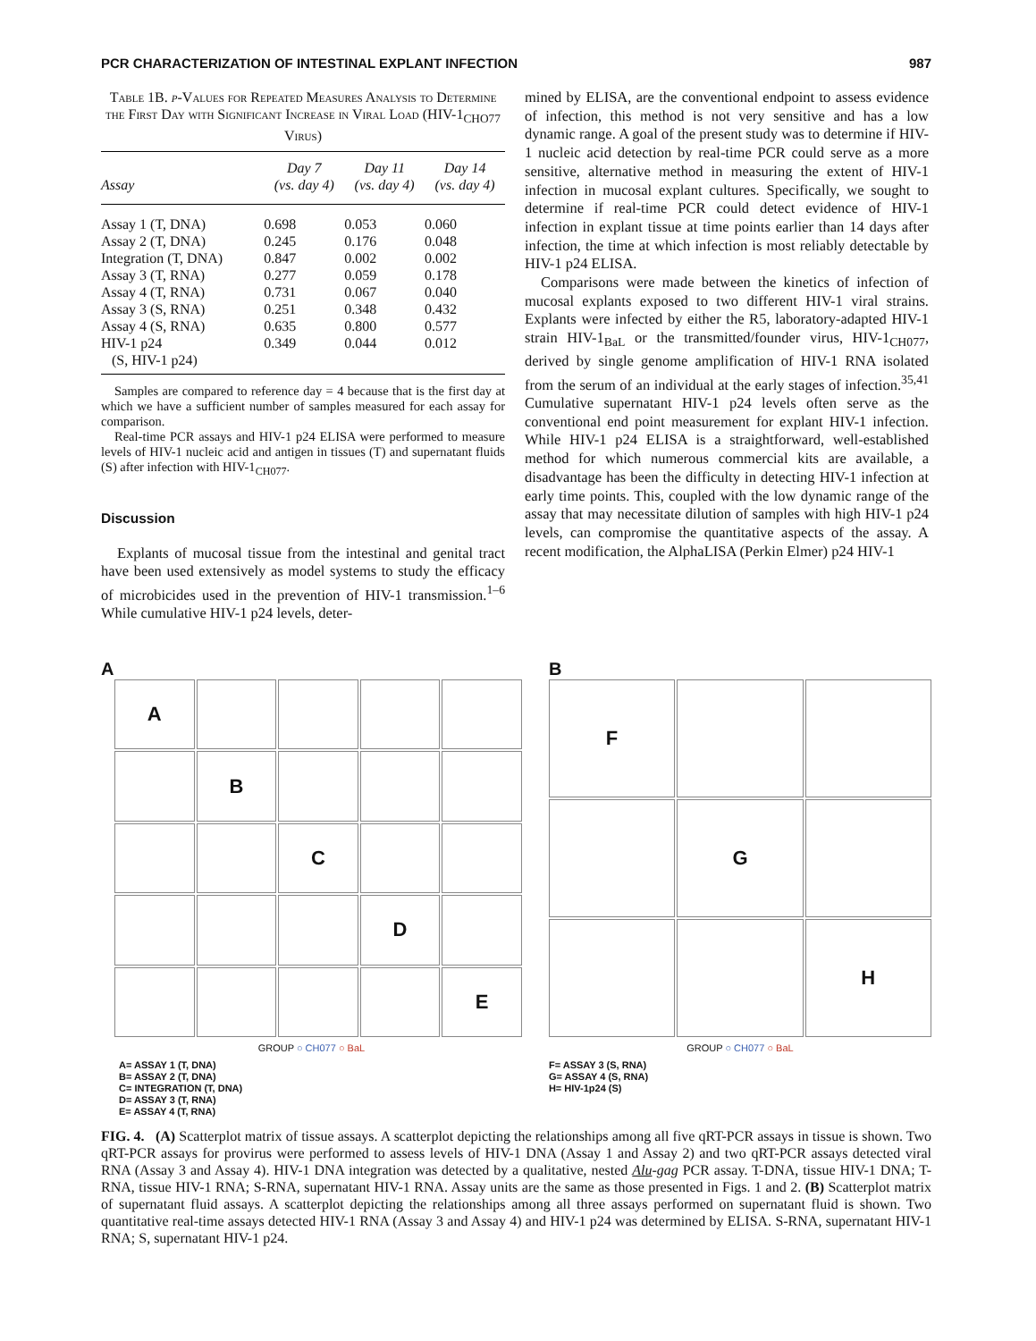PCR CHARACTERIZATION OF INTESTINAL EXPLANT INFECTION 987
Table 1B. p-Values for Repeated Measures Analysis to Determine the First Day with Significant Increase in Viral Load (HIV-1<sub>CHO77</sub> Virus)
| Assay | Day 7 (vs. day 4) | Day 11 (vs. day 4) | Day 14 (vs. day 4) |
| --- | --- | --- | --- |
| Assay 1 (T, DNA) | 0.698 | 0.053 | 0.060 |
| Assay 2 (T, DNA) | 0.245 | 0.176 | 0.048 |
| Integration (T, DNA) | 0.847 | 0.002 | 0.002 |
| Assay 3 (T, RNA) | 0.277 | 0.059 | 0.178 |
| Assay 4 (T, RNA) | 0.731 | 0.067 | 0.040 |
| Assay 3 (S, RNA) | 0.251 | 0.348 | 0.432 |
| Assay 4 (S, RNA) | 0.635 | 0.800 | 0.577 |
| HIV-1 p24 (S, HIV-1 p24) | 0.349 | 0.044 | 0.012 |
Samples are compared to reference day = 4 because that is the first day at which we have a sufficient number of samples measured for each assay for comparison.
Real-time PCR assays and HIV-1 p24 ELISA were performed to measure levels of HIV-1 nucleic acid and antigen in tissues (T) and supernatant fluids (S) after infection with HIV-1<sub>CH077</sub>.
Discussion
Explants of mucosal tissue from the intestinal and genital tract have been used extensively as model systems to study the efficacy of microbicides used in the prevention of HIV-1 transmission.<sup>1–6</sup> While cumulative HIV-1 p24 levels, deter-
mined by ELISA, are the conventional endpoint to assess evidence of infection, this method is not very sensitive and has a low dynamic range. A goal of the present study was to determine if HIV-1 nucleic acid detection by real-time PCR could serve as a more sensitive, alternative method in measuring the extent of HIV-1 infection in mucosal explant cultures. Specifically, we sought to determine if real-time PCR could detect evidence of HIV-1 infection in explant tissue at time points earlier than 14 days after infection, the time at which infection is most reliably detectable by HIV-1 p24 ELISA.
Comparisons were made between the kinetics of infection of mucosal explants exposed to two different HIV-1 viral strains. Explants were infected by either the R5, laboratory-adapted HIV-1 strain HIV-1<sub>BaL</sub> or the transmitted/founder virus, HIV-1<sub>CH077</sub>, derived by single genome amplification of HIV-1 RNA isolated from the serum of an individual at the early stages of infection.<sup>35,41</sup> Cumulative supernatant HIV-1 p24 levels often serve as the conventional end point measurement for explant HIV-1 infection. While HIV-1 p24 ELISA is a straightforward, well-established method for which numerous commercial kits are available, a disadvantage has been the difficulty in detecting HIV-1 infection at early time points. This, coupled with the low dynamic range of the assay that may necessitate dilution of samples with high HIV-1 p24 levels, can compromise the quantitative aspects of the assay. A recent modification, the AlphaLISA (Perkin Elmer) p24 HIV-1
A
A
B
C
D
E
GROUP ○ CH077 ○ BaL
A= ASSAY 1 (T, DNA)
B= ASSAY 2 (T, DNA)
C= INTEGRATION (T, DNA)
D= ASSAY 3 (T, RNA)
E= ASSAY 4 (T, RNA)
B
F
G
H
GROUP ○ CH077 ○ BaL
F= ASSAY 3 (S, RNA)
G= ASSAY 4 (S, RNA)
H= HIV-1p24 (S)
FIG. 4. (A) Scatterplot matrix of tissue assays. A scatterplot depicting the relationships among all five qRT-PCR assays in tissue is shown. Two qRT-PCR assays for provirus were performed to assess levels of HIV-1 DNA (Assay 1 and Assay 2) and two qRT-PCR assays detected viral RNA (Assay 3 and Assay 4). HIV-1 DNA integration was detected by a qualitative, nested Alu-gag PCR assay. T-DNA, tissue HIV-1 DNA; T-RNA, tissue HIV-1 RNA; S-RNA, supernatant HIV-1 RNA. Assay units are the same as those presented in Figs. 1 and 2. (B) Scatterplot matrix of supernatant fluid assays. A scatterplot depicting the relationships among all three assays performed on supernatant fluid is shown. Two quantitative real-time assays detected HIV-1 RNA (Assay 3 and Assay 4) and HIV-1 p24 was determined by ELISA. S-RNA, supernatant HIV-1 RNA; S, supernatant HIV-1 p24.